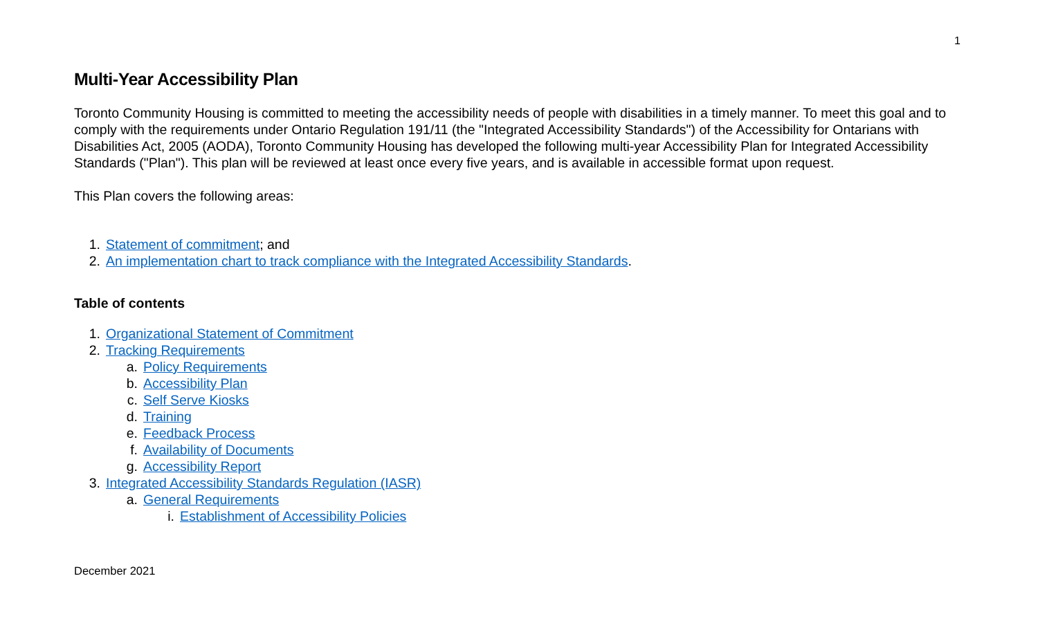1
Multi-Year Accessibility Plan
Toronto Community Housing is committed to meeting the accessibility needs of people with disabilities in a timely manner. To meet this goal and to comply with the requirements under Ontario Regulation 191/11 (the "Integrated Accessibility Standards") of the Accessibility for Ontarians with Disabilities Act, 2005 (AODA), Toronto Community Housing has developed the following multi-year Accessibility Plan for Integrated Accessibility Standards ("Plan"). This plan will be reviewed at least once every five years, and is available in accessible format upon request.
This Plan covers the following areas:
1. Statement of commitment; and
2. An implementation chart to track compliance with the Integrated Accessibility Standards.
Table of contents
1. Organizational Statement of Commitment
2. Tracking Requirements
a. Policy Requirements
b. Accessibility Plan
c. Self Serve Kiosks
d. Training
e. Feedback Process
f. Availability of Documents
g. Accessibility Report
3. Integrated Accessibility Standards Regulation (IASR)
a. General Requirements
i. Establishment of Accessibility Policies
December 2021